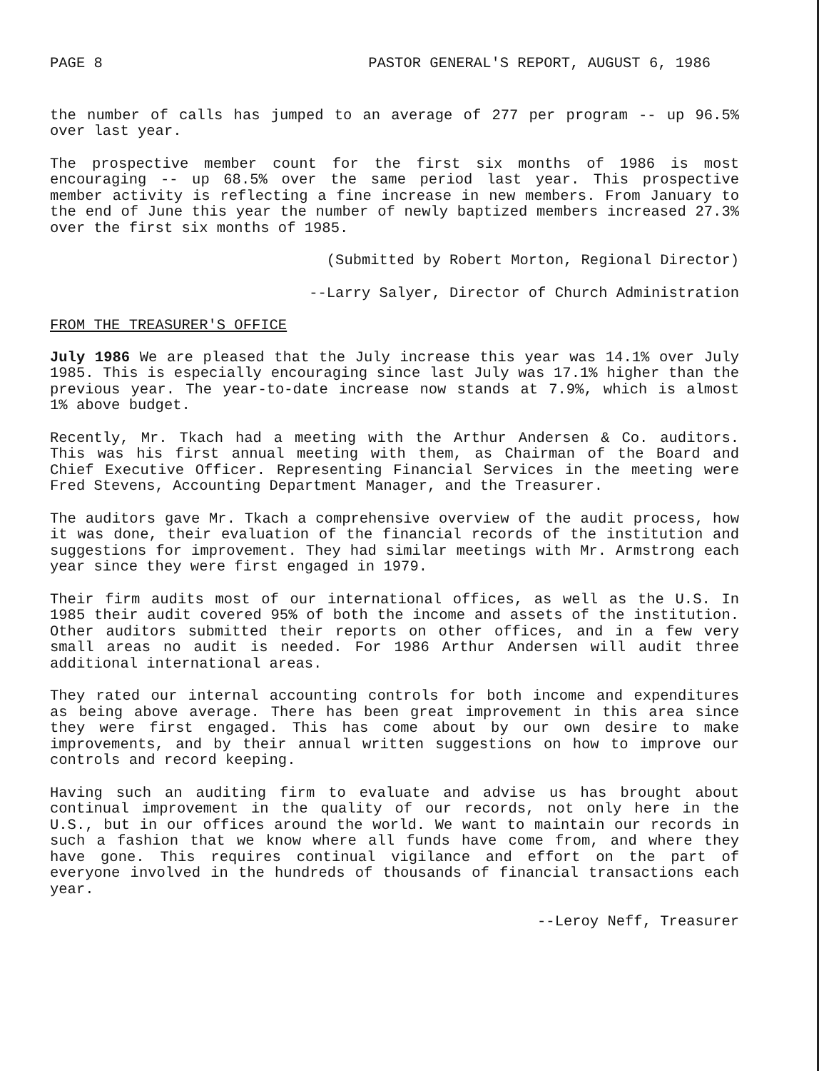PAGE 8 PASTOR GENERAL'S REPORT, AUGUST 6, 1986
the number of calls has jumped to an average of 277 per program -- up 96.5% over last year.
The prospective member count for the first six months of 1986 is most encouraging -- up 68.5% over the same period last year. This prospective member activity is reflecting a fine increase in new members. From January to the end of June this year the number of newly baptized members increased 27.3% over the first six months of 1985.
(Submitted by Robert Morton, Regional Director)
--Larry Salyer, Director of Church Administration
FROM THE TREASURER'S OFFICE
July 1986 We are pleased that the July increase this year was 14.1% over July 1985. This is especially encouraging since last July was 17.1% higher than the previous year. The year-to-date increase now stands at 7.9%, which is almost 1% above budget.
Recently, Mr. Tkach had a meeting with the Arthur Andersen & Co. auditors. This was his first annual meeting with them, as Chairman of the Board and Chief Executive Officer. Representing Financial Services in the meeting were Fred Stevens, Accounting Department Manager, and the Treasurer.
The auditors gave Mr. Tkach a comprehensive overview of the audit process, how it was done, their evaluation of the financial records of the institution and suggestions for improvement. They had similar meetings with Mr. Armstrong each year since they were first engaged in 1979.
Their firm audits most of our international offices, as well as the U.S. In 1985 their audit covered 95% of both the income and assets of the institution. Other auditors submitted their reports on other offices, and in a few very small areas no audit is needed. For 1986 Arthur Andersen will audit three additional international areas.
They rated our internal accounting controls for both income and expenditures as being above average. There has been great improvement in this area since they were first engaged. This has come about by our own desire to make improvements, and by their annual written suggestions on how to improve our controls and record keeping.
Having such an auditing firm to evaluate and advise us has brought about continual improvement in the quality of our records, not only here in the U.S., but in our offices around the world. We want to maintain our records in such a fashion that we know where all funds have come from, and where they have gone. This requires continual vigilance and effort on the part of everyone involved in the hundreds of thousands of financial transactions each year.
--Leroy Neff, Treasurer